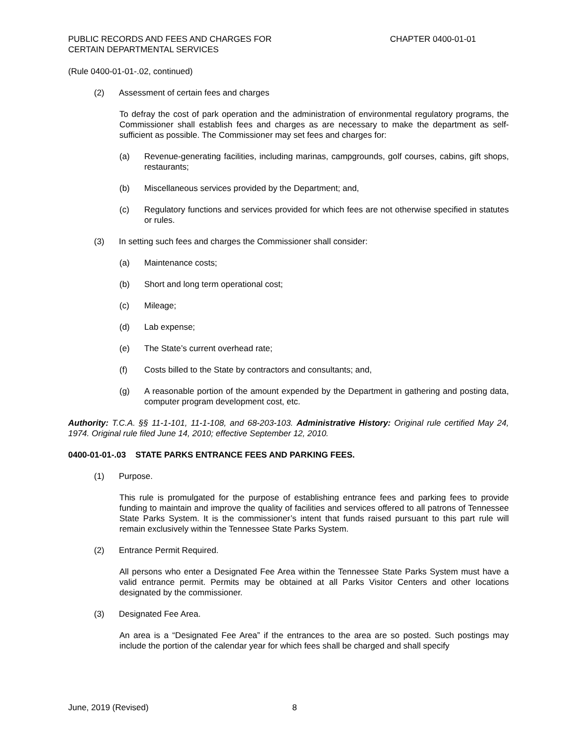PUBLIC RECORDS AND FEES AND CHARGES FOR
CERTAIN DEPARTMENTAL SERVICES
CHAPTER 0400-01-01
(Rule 0400-01-01-.02, continued)
(2) Assessment of certain fees and charges
To defray the cost of park operation and the administration of environmental regulatory programs, the Commissioner shall establish fees and charges as are necessary to make the department as self-sufficient as possible. The Commissioner may set fees and charges for:
(a) Revenue-generating facilities, including marinas, campgrounds, golf courses, cabins, gift shops, restaurants;
(b) Miscellaneous services provided by the Department; and,
(c) Regulatory functions and services provided for which fees are not otherwise specified in statutes or rules.
(3) In setting such fees and charges the Commissioner shall consider:
(a) Maintenance costs;
(b) Short and long term operational cost;
(c) Mileage;
(d) Lab expense;
(e) The State’s current overhead rate;
(f) Costs billed to the State by contractors and consultants; and,
(g) A reasonable portion of the amount expended by the Department in gathering and posting data, computer program development cost, etc.
Authority: T.C.A. §§ 11-1-101, 11-1-108, and 68-203-103. Administrative History: Original rule certified May 24, 1974. Original rule filed June 14, 2010; effective September 12, 2010.
0400-01-01-.03 STATE PARKS ENTRANCE FEES AND PARKING FEES.
(1) Purpose.
This rule is promulgated for the purpose of establishing entrance fees and parking fees to provide funding to maintain and improve the quality of facilities and services offered to all patrons of Tennessee State Parks System. It is the commissioner’s intent that funds raised pursuant to this part rule will remain exclusively within the Tennessee State Parks System.
(2) Entrance Permit Required.
All persons who enter a Designated Fee Area within the Tennessee State Parks System must have a valid entrance permit. Permits may be obtained at all Parks Visitor Centers and other locations designated by the commissioner.
(3) Designated Fee Area.
An area is a “Designated Fee Area” if the entrances to the area are so posted. Such postings may include the portion of the calendar year for which fees shall be charged and shall specify
June, 2019 (Revised) 8